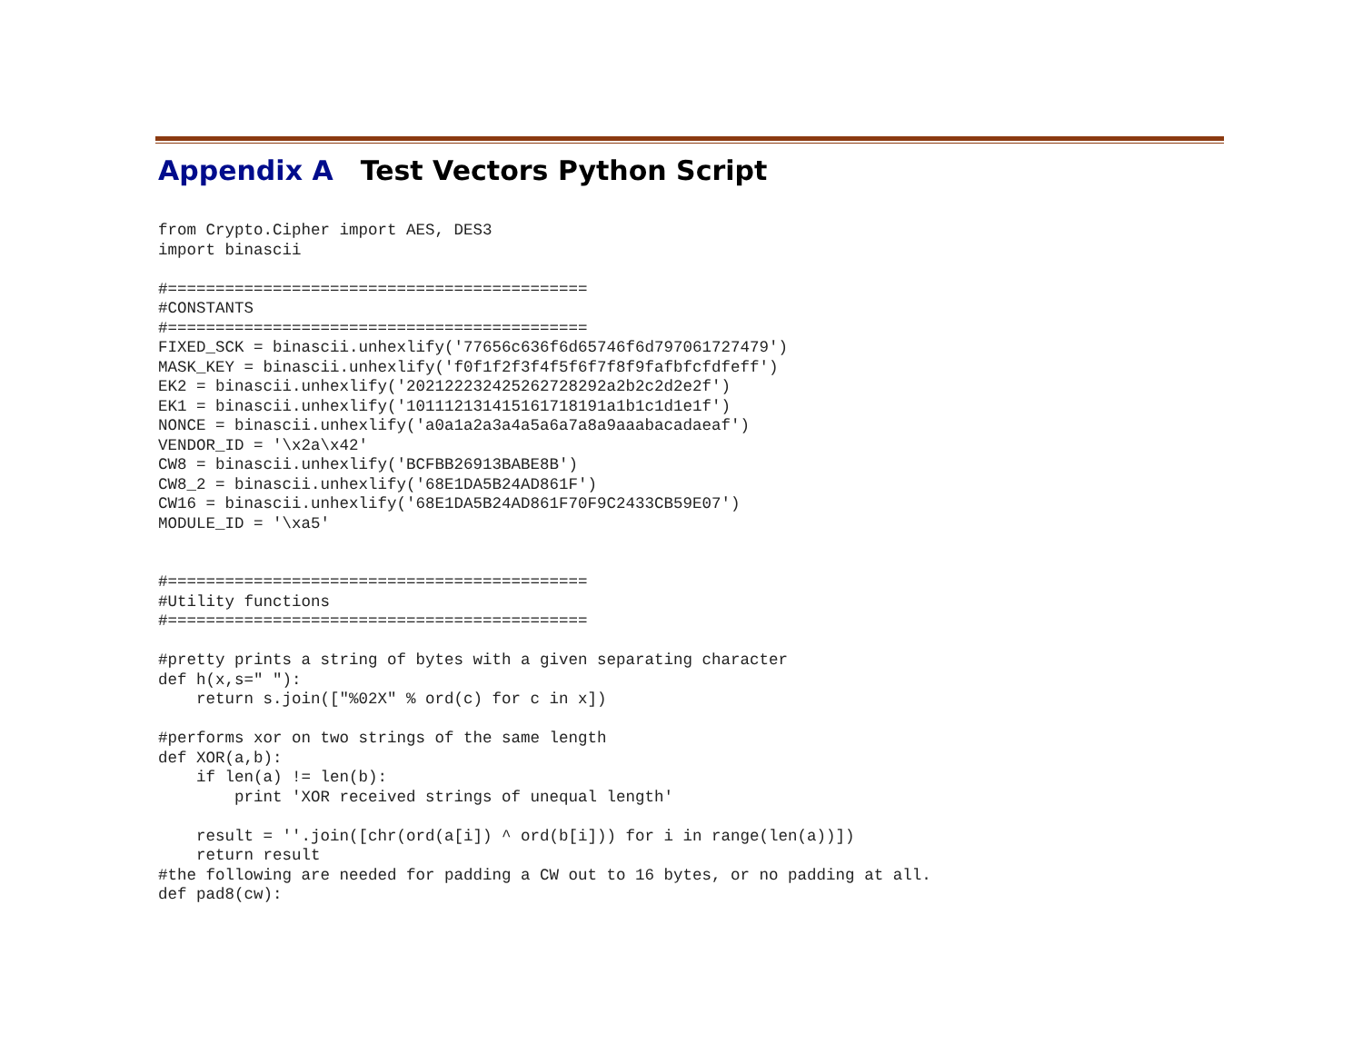Appendix A Test Vectors Python Script
from Crypto.Cipher import AES, DES3
import binascii

#============================================
#CONSTANTS
#============================================
FIXED_SCK = binascii.unhexlify('77656c636f6d65746f6d797061727479')
MASK_KEY = binascii.unhexlify('f0f1f2f3f4f5f6f7f8f9fafbfcfdfeff')
EK2 = binascii.unhexlify('202122232425262728292a2b2c2d2e2f')
EK1 = binascii.unhexlify('101112131415161718191a1b1c1d1e1f')
NONCE = binascii.unhexlify('a0a1a2a3a4a5a6a7a8a9aaabacadaeaf')
VENDOR_ID = '\x2a\x42'
CW8 = binascii.unhexlify('BCFBB26913BABE8B')
CW8_2 = binascii.unhexlify('68E1DA5B24AD861F')
CW16 = binascii.unhexlify('68E1DA5B24AD861F70F9C2433CB59E07')
MODULE_ID = '\xa5'


#============================================
#Utility functions
#============================================

#pretty prints a string of bytes with a given separating character
def h(x,s=" "):
    return s.join(["%02X" % ord(c) for c in x])

#performs xor on two strings of the same length
def XOR(a,b):
    if len(a) != len(b):
        print 'XOR received strings of unequal length'

    result = ''.join([chr(ord(a[i]) ^ ord(b[i])) for i in range(len(a))])
    return result
#the following are needed for padding a CW out to 16 bytes, or no padding at all.
def pad8(cw):